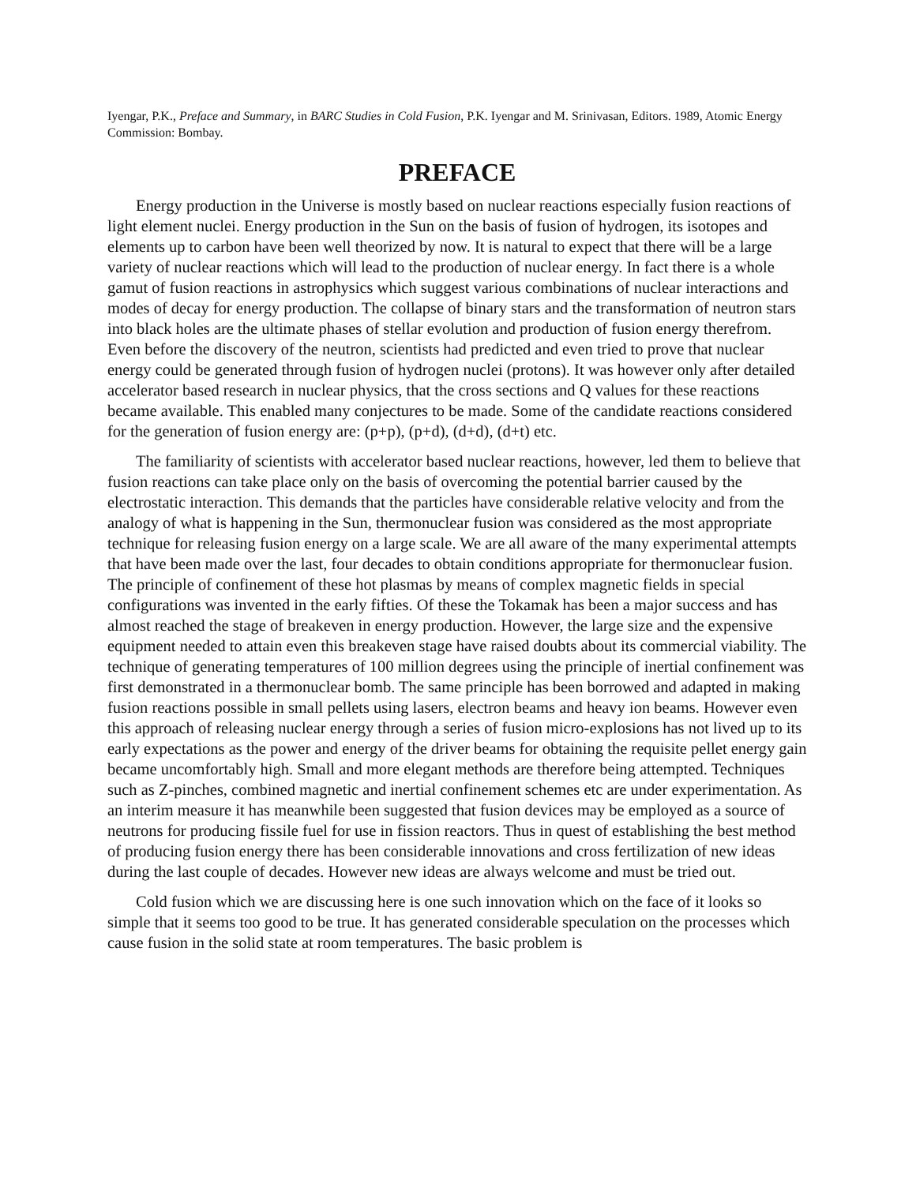Iyengar, P.K., Preface and Summary, in BARC Studies in Cold Fusion, P.K. Iyengar and M. Srinivasan, Editors. 1989, Atomic Energy Commission: Bombay.
PREFACE
Energy production in the Universe is mostly based on nuclear reactions especially fusion reactions of light element nuclei. Energy production in the Sun on the basis of fusion of hydrogen, its isotopes and elements up to carbon have been well theorized by now. It is natural to expect that there will be a large variety of nuclear reactions which will lead to the production of nuclear energy. In fact there is a whole gamut of fusion reactions in astrophysics which suggest various combinations of nuclear interactions and modes of decay for energy production. The collapse of binary stars and the transformation of neutron stars into black holes are the ultimate phases of stellar evolution and production of fusion energy therefrom. Even before the discovery of the neutron, scientists had predicted and even tried to prove that nuclear energy could be generated through fusion of hydrogen nuclei (protons). It was however only after detailed accelerator based research in nuclear physics, that the cross sections and Q values for these reactions became available. This enabled many conjectures to be made. Some of the candidate reactions considered for the generation of fusion energy are: (p+p), (p+d), (d+d), (d+t) etc.
The familiarity of scientists with accelerator based nuclear reactions, however, led them to believe that fusion reactions can take place only on the basis of overcoming the potential barrier caused by the electrostatic interaction. This demands that the particles have considerable relative velocity and from the analogy of what is happening in the Sun, thermonuclear fusion was considered as the most appropriate technique for releasing fusion energy on a large scale. We are all aware of the many experimental attempts that have been made over the last, four decades to obtain conditions appropriate for thermonuclear fusion. The principle of confinement of these hot plasmas by means of complex magnetic fields in special configurations was invented in the early fifties. Of these the Tokamak has been a major success and has almost reached the stage of breakeven in energy production. However, the large size and the expensive equipment needed to attain even this breakeven stage have raised doubts about its commercial viability. The technique of generating temperatures of 100 million degrees using the principle of inertial confinement was first demonstrated in a thermonuclear bomb. The same principle has been borrowed and adapted in making fusion reactions possible in small pellets using lasers, electron beams and heavy ion beams. However even this approach of releasing nuclear energy through a series of fusion micro-explosions has not lived up to its early expectations as the power and energy of the driver beams for obtaining the requisite pellet energy gain became uncomfortably high. Small and more elegant methods are therefore being attempted. Techniques such as Z-pinches, combined magnetic and inertial confinement schemes etc are under experimentation. As an interim measure it has meanwhile been suggested that fusion devices may be employed as a source of neutrons for producing fissile fuel for use in fission reactors. Thus in quest of establishing the best method of producing fusion energy there has been considerable innovations and cross fertilization of new ideas during the last couple of decades. However new ideas are always welcome and must be tried out.
Cold fusion which we are discussing here is one such innovation which on the face of it looks so simple that it seems too good to be true. It has generated considerable speculation on the processes which cause fusion in the solid state at room temperatures. The basic problem is